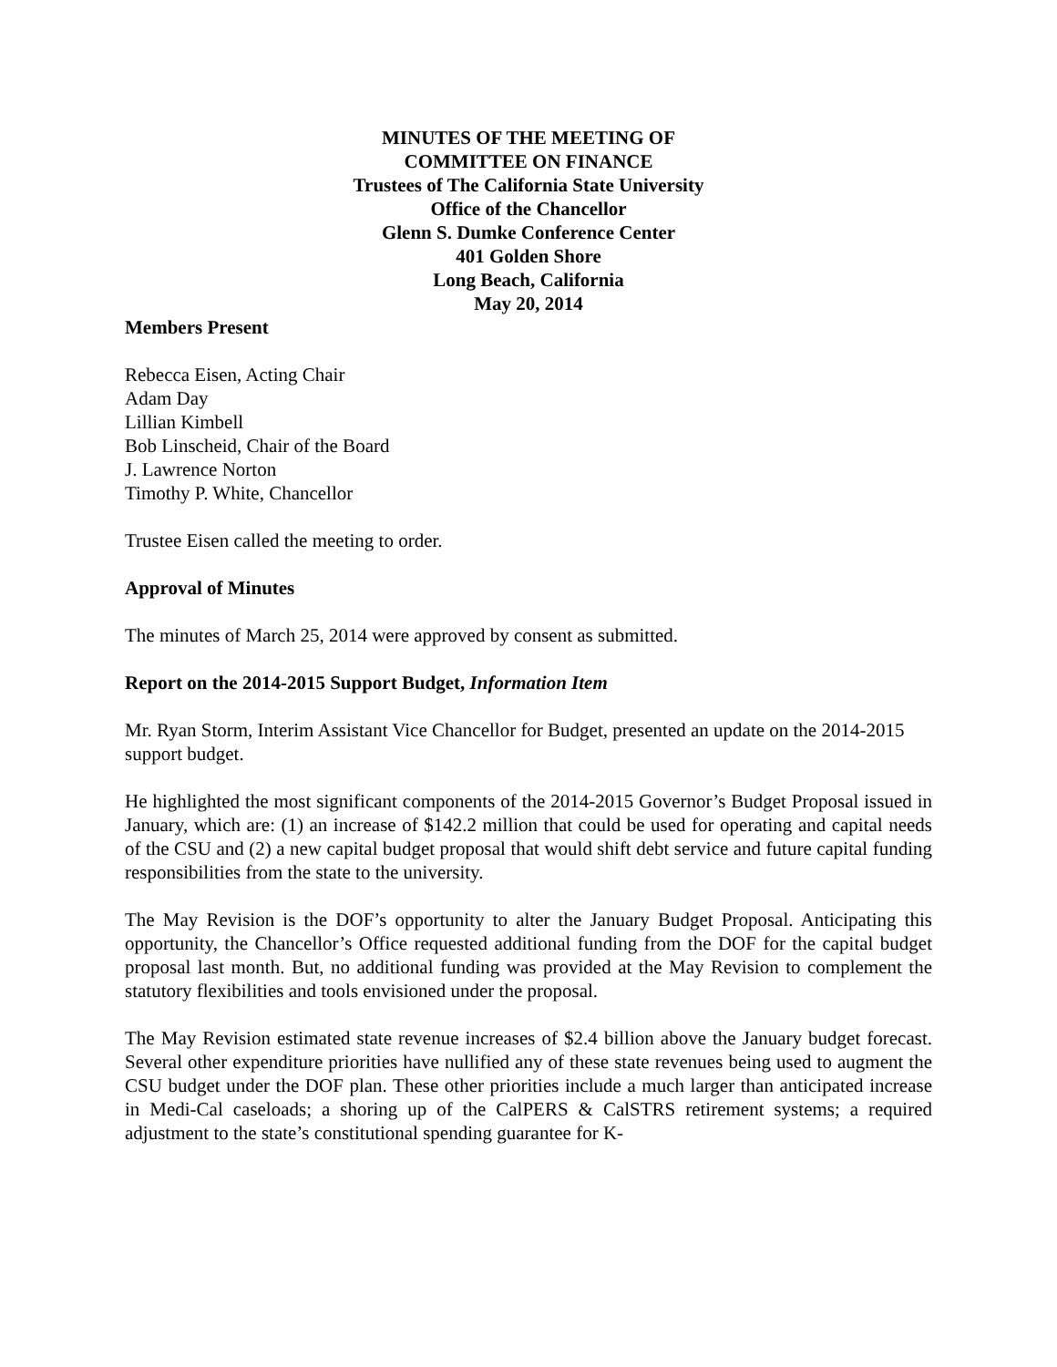MINUTES OF THE MEETING OF
COMMITTEE ON FINANCE
Trustees of The California State University
Office of the Chancellor
Glenn S. Dumke Conference Center
401 Golden Shore
Long Beach, California
May 20, 2014
Members Present
Rebecca Eisen, Acting Chair
Adam Day
Lillian Kimbell
Bob Linscheid, Chair of the Board
J. Lawrence Norton
Timothy P. White, Chancellor
Trustee Eisen called the meeting to order.
Approval of Minutes
The minutes of March 25, 2014 were approved by consent as submitted.
Report on the 2014-2015 Support Budget, Information Item
Mr. Ryan Storm, Interim Assistant Vice Chancellor for Budget, presented an update on the 2014-2015 support budget.
He highlighted the most significant components of the 2014-2015 Governor’s Budget Proposal issued in January, which are: (1) an increase of $142.2 million that could be used for operating and capital needs of the CSU and (2) a new capital budget proposal that would shift debt service and future capital funding responsibilities from the state to the university.
The May Revision is the DOF’s opportunity to alter the January Budget Proposal. Anticipating this opportunity, the Chancellor’s Office requested additional funding from the DOF for the capital budget proposal last month. But, no additional funding was provided at the May Revision to complement the statutory flexibilities and tools envisioned under the proposal.
The May Revision estimated state revenue increases of $2.4 billion above the January budget forecast. Several other expenditure priorities have nullified any of these state revenues being used to augment the CSU budget under the DOF plan. These other priorities include a much larger than anticipated increase in Medi-Cal caseloads; a shoring up of the CalPERS & CalSTRS retirement systems; a required adjustment to the state’s constitutional spending guarantee for K-